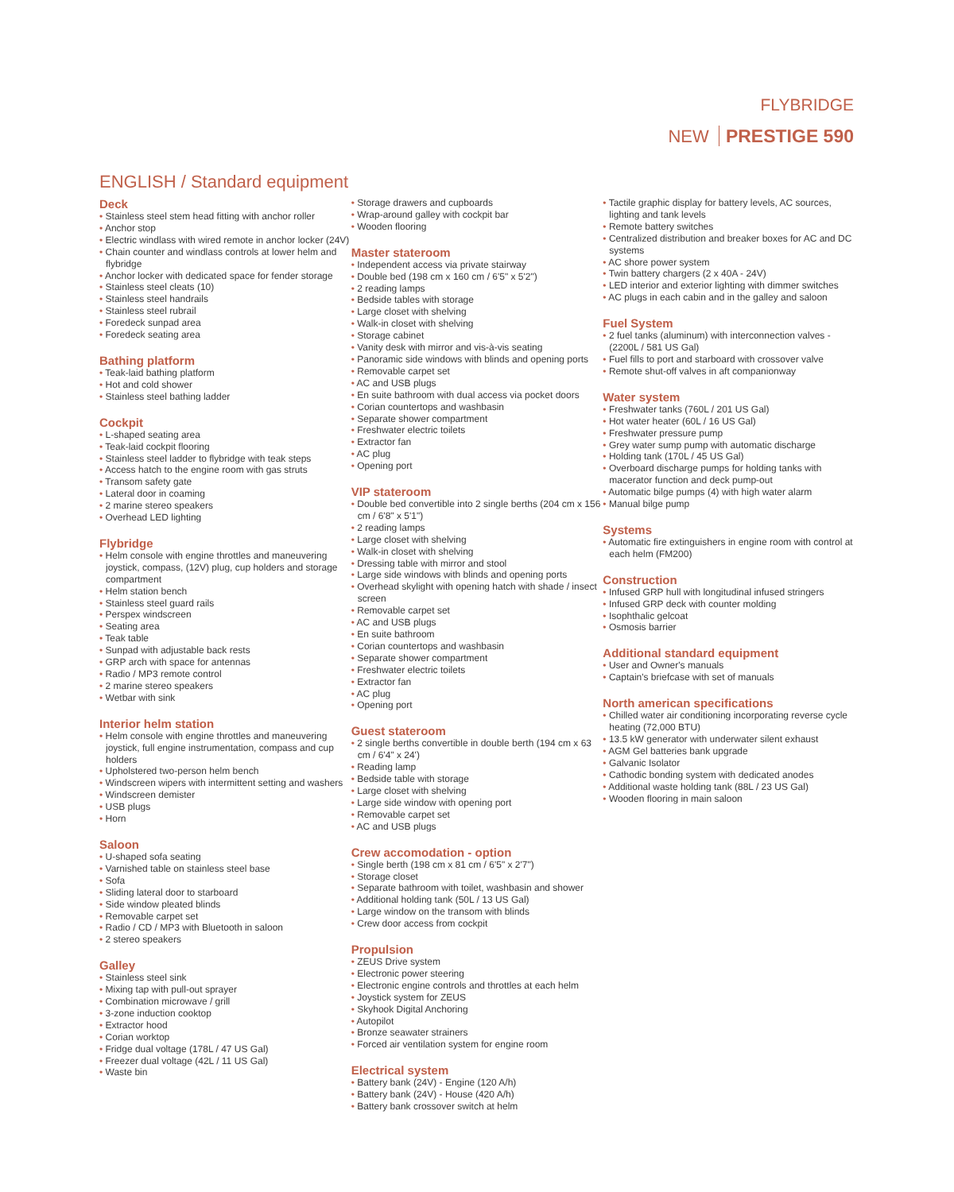FLYBRIDGE
NEW PRESTIGE 590
ENGLISH / Standard equipment
Deck
• Stainless steel stem head fitting with anchor roller
• Anchor stop
• Electric windlass with wired remote in anchor locker (24V)
• Chain counter and windlass controls at lower helm and flybridge
• Anchor locker with dedicated space for fender storage
• Stainless steel cleats (10)
• Stainless steel handrails
• Stainless steel rubrail
• Foredeck sunpad area
• Foredeck seating area
Bathing platform
• Teak-laid bathing platform
• Hot and cold shower
• Stainless steel bathing ladder
Cockpit
• L-shaped seating area
• Teak-laid cockpit flooring
• Stainless steel ladder to flybridge with teak steps
• Access hatch to the engine room with gas struts
• Transom safety gate
• Lateral door in coaming
• 2 marine stereo speakers
• Overhead LED lighting
Flybridge
• Helm console with engine throttles and maneuvering joystick, compass, (12V) plug, cup holders and storage compartment
• Helm station bench
• Stainless steel guard rails
• Perspex windscreen
• Seating area
• Teak table
• Sunpad with adjustable back rests
• GRP arch with space for antennas
• Radio / MP3 remote control
• 2 marine stereo speakers
• Wetbar with sink
Interior helm station
• Helm console with engine throttles and maneuvering joystick, full engine instrumentation, compass and cup holders
• Upholstered two-person helm bench
• Windscreen wipers with intermittent setting and washers
• Windscreen demister
• USB plugs
• Horn
Saloon
• U-shaped sofa seating
• Varnished table on stainless steel base
• Sofa
• Sliding lateral door to starboard
• Side window pleated blinds
• Removable carpet set
• Radio / CD / MP3 with Bluetooth in saloon
• 2 stereo speakers
Galley
• Stainless steel sink
• Mixing tap with pull-out sprayer
• Combination microwave / grill
• 3-zone induction cooktop
• Extractor hood
• Corian worktop
• Fridge dual voltage (178L / 47 US Gal)
• Freezer dual voltage (42L / 11 US Gal)
• Waste bin
• Storage drawers and cupboards
• Wrap-around galley with cockpit bar
• Wooden flooring
Master stateroom
• Independent access via private stairway
• Double bed (198 cm x 160 cm / 6'5" x 5'2")
• 2 reading lamps
• Bedside tables with storage
• Large closet with shelving
• Walk-in closet with shelving
• Storage cabinet
• Vanity desk with mirror and vis-à-vis seating
• Panoramic side windows with blinds and opening ports
• Removable carpet set
• AC and USB plugs
• En suite bathroom with dual access via pocket doors
• Corian countertops and washbasin
• Separate shower compartment
• Freshwater electric toilets
• Extractor fan
• AC plug
• Opening port
VIP stateroom
• Double bed convertible into 2 single berths (204 cm x 156 cm / 6'8" x 5'1")
• 2 reading lamps
• Large closet with shelving
• Walk-in closet with shelving
• Dressing table with mirror and stool
• Large side windows with blinds and opening ports
• Overhead skylight with opening hatch with shade / insect screen
• Removable carpet set
• AC and USB plugs
• En suite bathroom
• Corian countertops and washbasin
• Separate shower compartment
• Freshwater electric toilets
• Extractor fan
• AC plug
• Opening port
Guest stateroom
• 2 single berths convertible in double berth (194 cm x 63 cm / 6'4" x 24')
• Reading lamp
• Bedside table with storage
• Large closet with shelving
• Large side window with opening port
• Removable carpet set
• AC and USB plugs
Crew accomodation - option
• Single berth (198 cm x 81 cm / 6'5" x 2'7")
• Storage closet
• Separate bathroom with toilet, washbasin and shower
• Additional holding tank (50L / 13 US Gal)
• Large window on the transom with blinds
• Crew door access from cockpit
Propulsion
• ZEUS Drive system
• Electronic power steering
• Electronic engine controls and throttles at each helm
• Joystick system for ZEUS
• Skyhook Digital Anchoring
• Autopilot
• Bronze seawater strainers
• Forced air ventilation system for engine room
Electrical system
• Battery bank (24V) - Engine (120 A/h)
• Battery bank (24V) - House (420 A/h)
• Battery bank crossover switch at helm
• Tactile graphic display for battery levels, AC sources, lighting and tank levels
• Remote battery switches
• Centralized distribution and breaker boxes for AC and DC systems
• AC shore power system
• Twin battery chargers (2 x 40A - 24V)
• LED interior and exterior lighting with dimmer switches
• AC plugs in each cabin and in the galley and saloon
Fuel System
• 2 fuel tanks (aluminum) with interconnection valves - (2200L / 581 US Gal)
• Fuel fills to port and starboard with crossover valve
• Remote shut-off valves in aft companionway
Water system
• Freshwater tanks (760L / 201 US Gal)
• Hot water heater (60L / 16 US Gal)
• Freshwater pressure pump
• Grey water sump pump with automatic discharge
• Holding tank (170L / 45 US Gal)
• Overboard discharge pumps for holding tanks with macerator function and deck pump-out
• Automatic bilge pumps (4) with high water alarm
• Manual bilge pump
Systems
• Automatic fire extinguishers in engine room with control at each helm (FM200)
Construction
• Infused GRP hull with longitudinal infused stringers
• Infused GRP deck with counter molding
• Isophthalic gelcoat
• Osmosis barrier
Additional standard equipment
• User and Owner's manuals
• Captain's briefcase with set of manuals
North american specifications
• Chilled water air conditioning incorporating reverse cycle heating (72,000 BTU)
• 13.5 kW generator with underwater silent exhaust
• AGM Gel batteries bank upgrade
• Galvanic Isolator
• Cathodic bonding system with dedicated anodes
• Additional waste holding tank (88L / 23 US Gal)
• Wooden flooring in main saloon